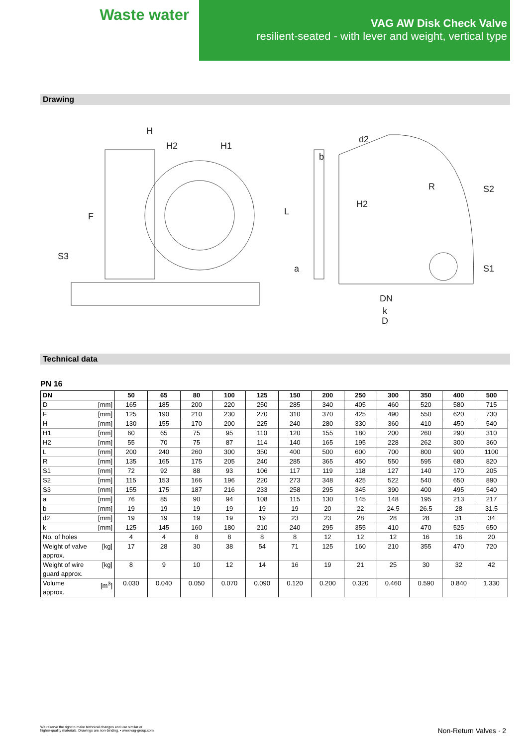Waste water
VAG AW Disk Check Valve
resilient-seated - with lever and weight, vertical type
Drawing
H
H2
H1
F
S3
d2
b
H2
L
a
S2
S1
DN
k
D
R
Technical data
PN 16
| DN | 50 | 65 | 80 | 100 | 125 | 150 | 200 | 250 | 300 | 350 | 400 | 500 |
| --- | --- | --- | --- | --- | --- | --- | --- | --- | --- | --- | --- | --- |
| D [mm] | 165 | 185 | 200 | 220 | 250 | 285 | 340 | 405 | 460 | 520 | 580 | 715 |
| F [mm] | 125 | 190 | 210 | 230 | 270 | 310 | 370 | 425 | 490 | 550 | 620 | 730 |
| H [mm] | 130 | 155 | 170 | 200 | 225 | 240 | 280 | 330 | 360 | 410 | 450 | 540 |
| H1 [mm] | 60 | 65 | 75 | 95 | 110 | 120 | 155 | 180 | 200 | 260 | 290 | 310 |
| H2 [mm] | 55 | 70 | 75 | 87 | 114 | 140 | 165 | 195 | 228 | 262 | 300 | 360 |
| L [mm] | 200 | 240 | 260 | 300 | 350 | 400 | 500 | 600 | 700 | 800 | 900 | 1100 |
| R [mm] | 135 | 165 | 175 | 205 | 240 | 285 | 365 | 450 | 550 | 595 | 680 | 820 |
| S1 [mm] | 72 | 92 | 88 | 93 | 106 | 117 | 119 | 118 | 127 | 140 | 170 | 205 |
| S2 [mm] | 115 | 153 | 166 | 196 | 220 | 273 | 348 | 425 | 522 | 540 | 650 | 890 |
| S3 [mm] | 155 | 175 | 187 | 216 | 233 | 258 | 295 | 345 | 390 | 400 | 495 | 540 |
| a [mm] | 76 | 85 | 90 | 94 | 108 | 115 | 130 | 145 | 148 | 195 | 213 | 217 |
| b [mm] | 19 | 19 | 19 | 19 | 19 | 19 | 20 | 22 | 24.5 | 26.5 | 28 | 31.5 |
| d2 [mm] | 19 | 19 | 19 | 19 | 19 | 23 | 23 | 28 | 28 | 28 | 31 | 34 |
| k [mm] | 125 | 145 | 160 | 180 | 210 | 240 | 295 | 355 | 410 | 470 | 525 | 650 |
| No. of holes | 4 | 4 | 8 | 8 | 8 | 8 | 12 | 12 | 12 | 16 | 16 | 20 |
| Weight of valve [kg] approx. | 17 | 28 | 30 | 38 | 54 | 71 | 125 | 160 | 210 | 355 | 470 | 720 |
| Weight of wire [kg] guard approx. | 8 | 9 | 10 | 12 | 14 | 16 | 19 | 21 | 25 | 30 | 32 | 42 |
| Volume [m<sup>3</sup>] approx. | 0.030 | 0.040 | 0.050 | 0.070 | 0.090 | 0.120 | 0.200 | 0.320 | 0.460 | 0.590 | 0.840 | 1.330 |
We reserve the right to make technical changes and use similar or
higher-quality materials. Drawings are non-binding. • www.vag-group.com
Non-Return Valves · 2